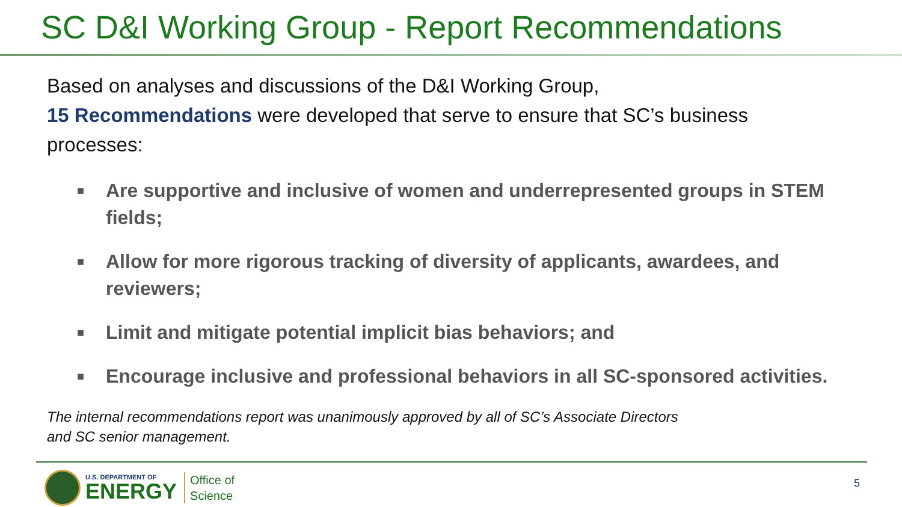SC D&I Working Group - Report Recommendations
Based on analyses and discussions of the D&I Working Group,
15 Recommendations were developed that serve to ensure that SC’s business processes:
■ Are supportive and inclusive of women and underrepresented groups in STEM fields;
■ Allow for more rigorous tracking of diversity of applicants, awardees, and reviewers;
■ Limit and mitigate potential implicit bias behaviors; and
■ Encourage inclusive and professional behaviors in all SC-sponsored activities.
The internal recommendations report was unanimously approved by all of SC’s Associate Directors and SC senior management.
U.S. DEPARTMENT OF
ENERGY
Office of
Science
5